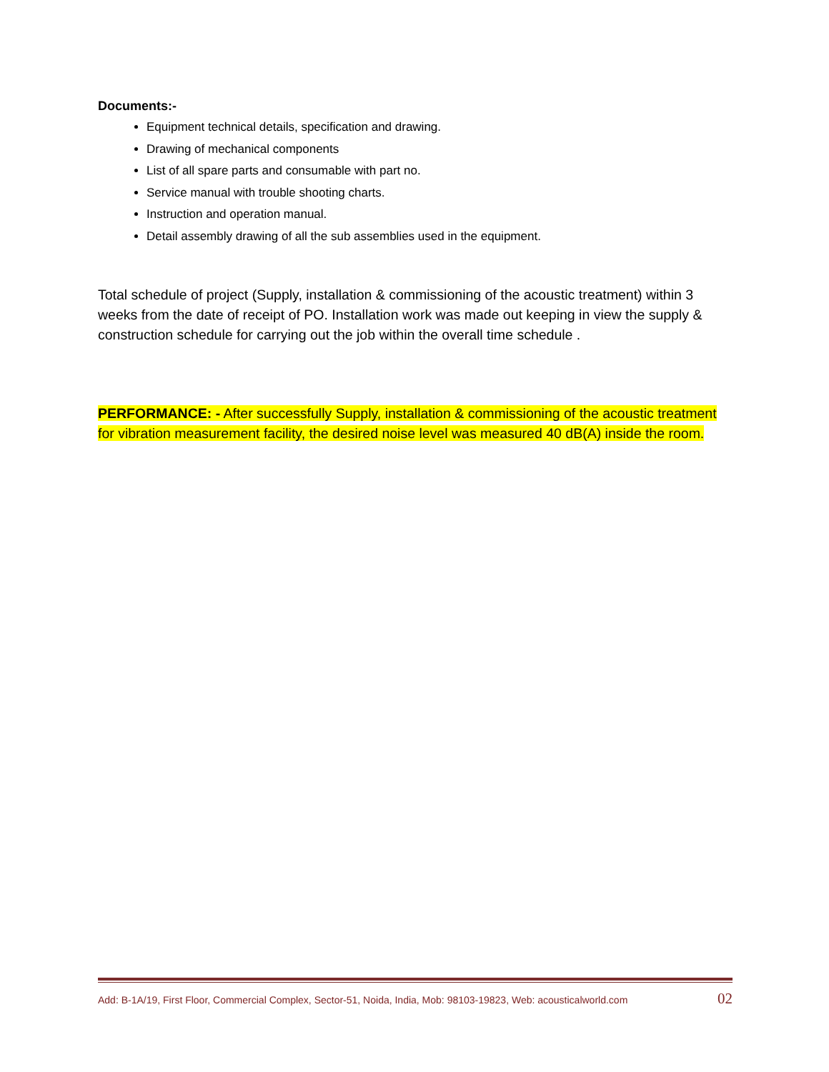Documents:-
Equipment technical details, specification and drawing.
Drawing of mechanical components
List of all spare parts and consumable with part no.
Service manual with trouble shooting charts.
Instruction and operation manual.
Detail assembly drawing of all the sub assemblies used in the equipment.
Total schedule of project (Supply, installation & commissioning of the acoustic treatment) within 3 weeks from the date of receipt of PO. Installation work was made out keeping in view the supply & construction schedule for carrying out the job within the overall time schedule .
PERFORMANCE: - After successfully Supply, installation & commissioning of the acoustic treatment for vibration measurement facility, the desired noise level was measured 40 dB(A) inside the room.
Add: B-1A/19, First Floor, Commercial Complex, Sector-51, Noida, India, Mob: 98103-19823, Web: acousticalworld.com 02